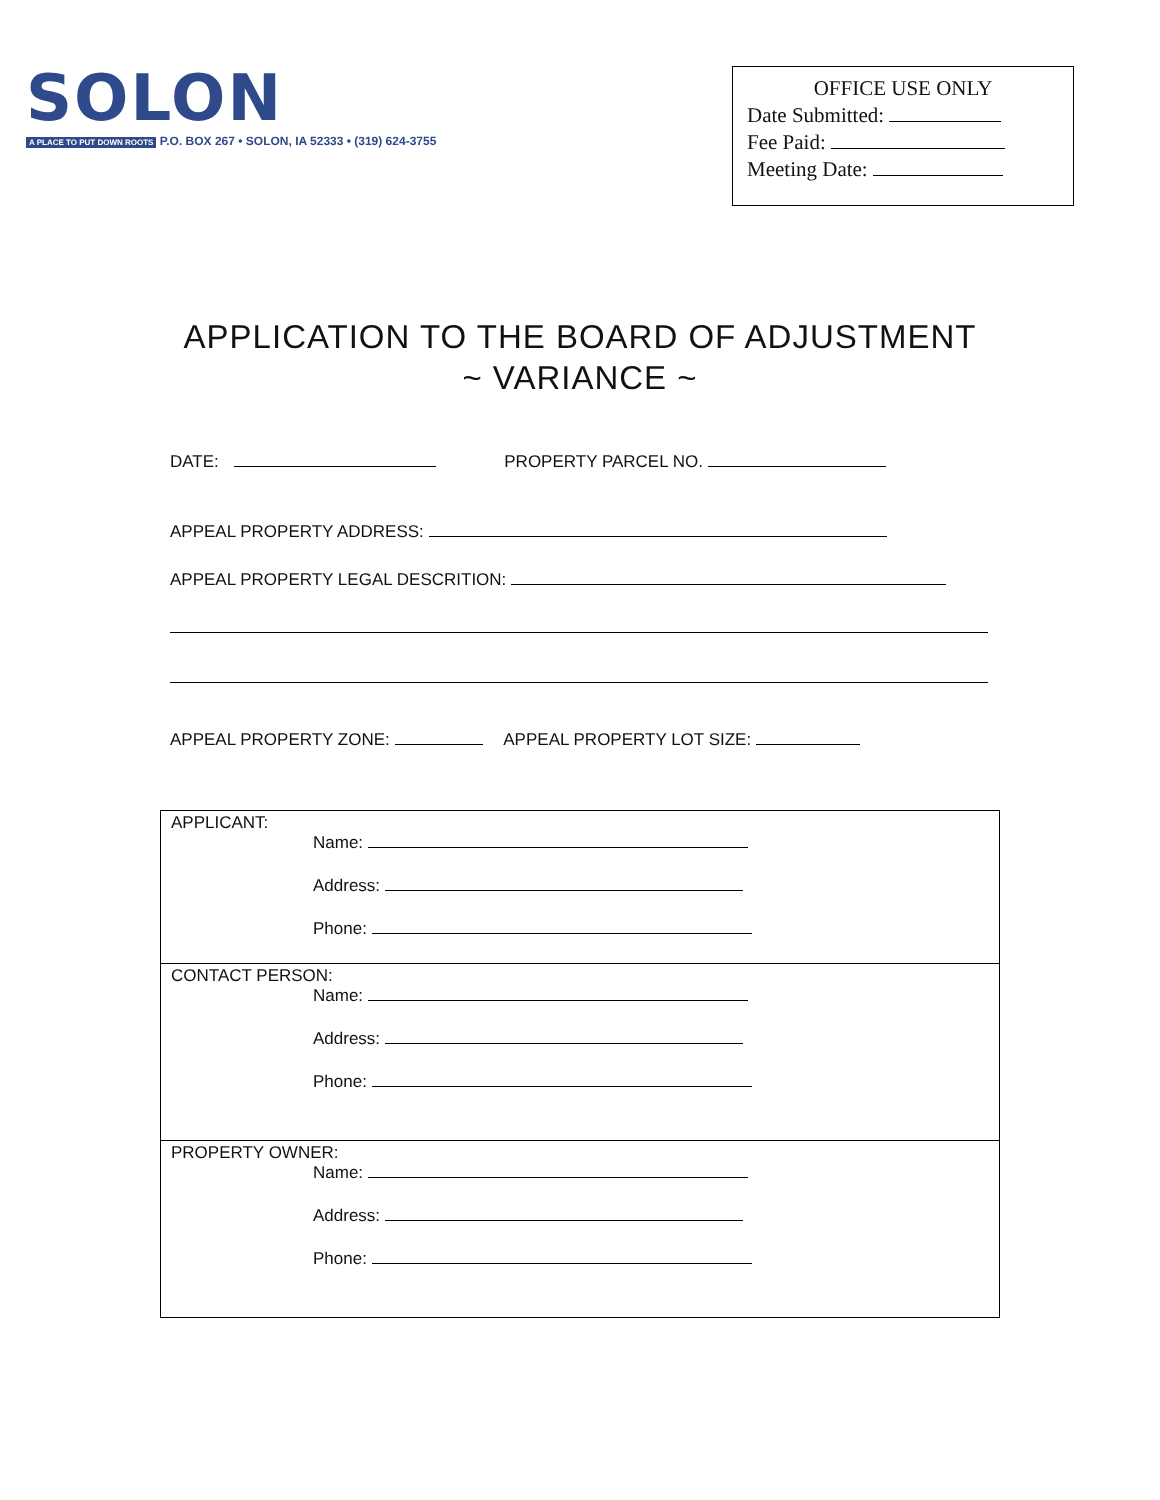SOLON
A PLACE TO PUT DOWN ROOTS P.O. BOX 267 • SOLON, IA 52333 • (319) 624-3755
OFFICE USE ONLY
Date Submitted:
Fee Paid:
Meeting Date:
APPLICATION TO THE BOARD OF ADJUSTMENT
~ VARIANCE ~
DATE: PROPERTY PARCEL NO.
APPEAL PROPERTY ADDRESS:
APPEAL PROPERTY LEGAL DESCRITION:
APPEAL PROPERTY ZONE: APPEAL PROPERTY LOT SIZE:
APPLICANT:
Name:
Address:
Phone:
CONTACT PERSON:
Name:
Address:
Phone:
PROPERTY OWNER:
Name:
Address:
Phone: